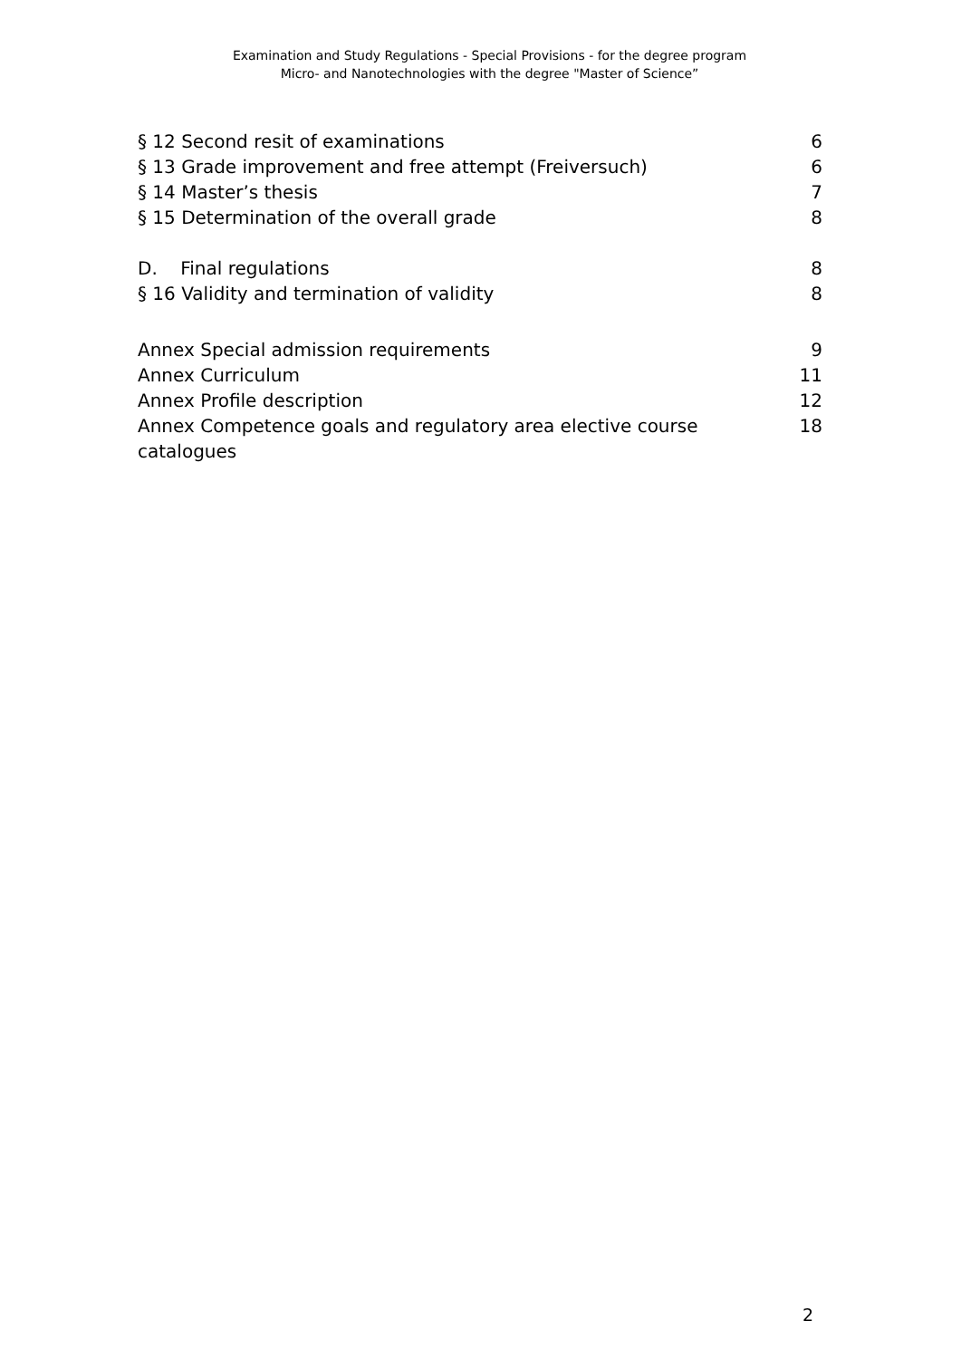Examination and Study Regulations - Special Provisions - for the degree program
Micro- and Nanotechnologies with the degree "Master of Science”
§ 12 Second resit of examinations 6
§ 13 Grade improvement and free attempt (Freiversuch) 6
§ 14 Master’s thesis 7
§ 15 Determination of the overall grade 8
D. Final regulations 8
§ 16 Validity and termination of validity 8
Annex Special admission requirements 9
Annex Curriculum 11
Annex Profile description 12
Annex Competence goals and regulatory area elective course catalogues 18
2